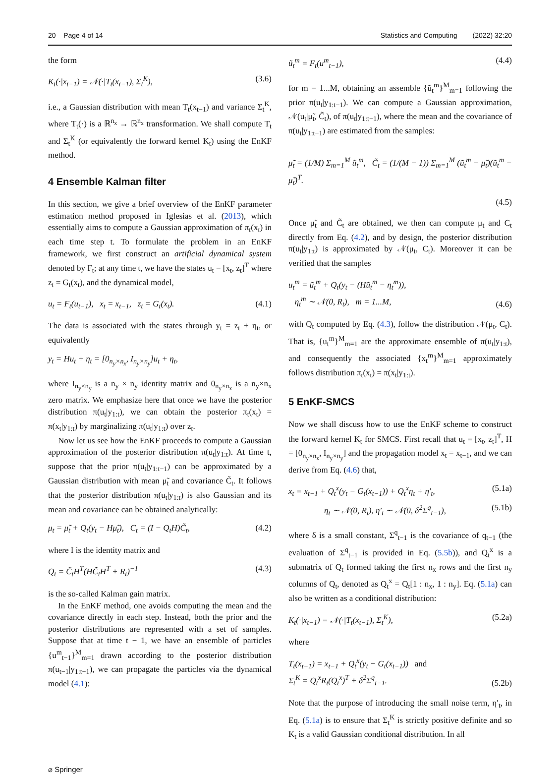20 Page 4 of 14 Statistics and Computing (2022) 32:20
the form
K<sub>t</sub>(·|x<sub>t−1</sub>) = 𝒩(·|T<sub>t</sub>(x<sub>t−1</sub>), Σ<sub>t</sub><sup>K</sup>), (3.6)
i.e., a Gaussian distribution with mean T<sub>t</sub>(x<sub>t−1</sub>) and variance Σ<sub>t</sub><sup>K</sup>, where T<sub>t</sub>(·) is a ℝ<sup>n<sub>x</sub></sup> → ℝ<sup>n<sub>x</sub></sup> transformation. We shall compute T<sub>t</sub> and Σ<sub>t</sub><sup>K</sup> (or equivalently the forward kernel K<sub>t</sub>) using the EnKF method.
4 Ensemble Kalman filter
In this section, we give a brief overview of the EnKF parameter estimation method proposed in Iglesias et al. (2013), which essentially aims to compute a Gaussian approximation of π<sub>t</sub>(x<sub>t</sub>) in each time step t. To formulate the problem in an EnKF framework, we first construct an artificial dynamical system denoted by F<sub>t</sub>; at any time t, we have the states u<sub>t</sub> = [x<sub>t</sub>, z<sub>t</sub>]<sup>T</sup> where z<sub>t</sub> = G<sub>t</sub>(x<sub>t</sub>), and the dynamical model,
u<sub>t</sub> = F<sub>t</sub>(u<sub>t−1</sub>), x<sub>t</sub> = x<sub>t−1</sub>, z<sub>t</sub> = G<sub>t</sub>(x<sub>t</sub>). (4.1)
The data is associated with the states through y<sub>t</sub> = z<sub>t</sub> + η<sub>t</sub>, or equivalently
y<sub>t</sub> = Hu<sub>t</sub> + η<sub>t</sub> = [0<sub>n<sub>y</sub>×n<sub>x</sub></sub>, I<sub>n<sub>y</sub>×n<sub>y</sub></sub>]u<sub>t</sub> + η<sub>t</sub>,
where I<sub>n<sub>y</sub>×n<sub>y</sub></sub> is a n<sub>y</sub> × n<sub>y</sub> identity matrix and 0<sub>n<sub>y</sub>×n<sub>x</sub></sub> is a n<sub>y</sub>×n<sub>x</sub> zero matrix. We emphasize here that once we have the posterior distribution π(u<sub>t</sub>|y<sub>1:t</sub>), we can obtain the posterior π<sub>t</sub>(x<sub>t</sub>) = π(x<sub>t</sub>|y<sub>1:t</sub>) by marginalizing π(u<sub>t</sub>|y<sub>1:t</sub>) over z<sub>t</sub>.
Now let us see how the EnKF proceeds to compute a Gaussian approximation of the posterior distribution π(u<sub>t</sub>|y<sub>1:t</sub>). At time t, suppose that the prior π(u<sub>t</sub>|y<sub>1:t−1</sub>) can be approximated by a Gaussian distribution with mean μ̃<sub>t</sub> and covariance C̃<sub>t</sub>. It follows that the posterior distribution π(u<sub>t</sub>|y<sub>1:t</sub>) is also Gaussian and its mean and covariance can be obtained analytically:
μ<sub>t</sub> = μ̃<sub>t</sub> + Q<sub>t</sub>(y<sub>t</sub> − Hμ̃<sub>t</sub>), C<sub>t</sub> = (I − Q<sub>t</sub>H)C̃<sub>t</sub>, (4.2)
where I is the identity matrix and
Q<sub>t</sub> = C̃<sub>t</sub>H<sup>T</sup>(HC̃<sub>t</sub>H<sup>T</sup> + R<sub>t</sub>)<sup>−1</sup> (4.3)
is the so-called Kalman gain matrix.
In the EnKF method, one avoids computing the mean and the covariance directly in each step. Instead, both the prior and the posterior distributions are represented with a set of samples. Suppose that at time t − 1, we have an ensemble of particles {u<sup>m</sup><sub>t−1</sub>}<sup>M</sup><sub>m=1</sub> drawn according to the posterior distribution π(u<sub>t−1</sub>|y<sub>1:t−1</sub>), we can propagate the particles via the dynamical model (4.1):
ũ<sub>t</sub><sup>m</sup> = F<sub>t</sub>(u<sup>m</sup><sub>t−1</sub>), (4.4)
for m = 1...M, obtaining an assemble {ũ<sub>t</sub><sup>m</sup>}<sup>M</sup><sub>m=1</sub> following the prior π(u<sub>t</sub>|y<sub>1:t−1</sub>). We can compute a Gaussian approximation, 𝒩(u<sub>t</sub>|μ̃<sub>t</sub>, C̃<sub>t</sub>), of π(u<sub>t</sub>|y<sub>1:t−1</sub>), where the mean and the covariance of π(u<sub>t</sub>|y<sub>1:t−1</sub>) are estimated from the samples:
μ̃<sub>t</sub> = (1/M) Σ<sub>m=1</sub><sup>M</sup> ũ<sub>t</sub><sup>m</sup>, C̃<sub>t</sub> = (1/(M − 1)) Σ<sub>m=1</sub><sup>M</sup> (ũ<sub>t</sub><sup>m</sup> − μ̃<sub>t</sub>)(ũ<sub>t</sub><sup>m</sup> − μ̃<sub>t</sub>)<sup>T</sup>.
(4.5)
Once μ̃<sub>t</sub> and C̃<sub>t</sub> are obtained, we then can compute μ<sub>t</sub> and C<sub>t</sub> directly from Eq. (4.2), and by design, the posterior distribution π(u<sub>t</sub>|y<sub>1:t</sub>) is approximated by 𝒩(μ<sub>t</sub>, C<sub>t</sub>). Moreover it can be verified that the samples
u<sub>t</sub><sup>m</sup> = ũ<sub>t</sub><sup>m</sup> + Q<sub>t</sub>(y<sub>t</sub> − (Hũ<sub>t</sub><sup>m</sup> − η<sub>t</sub><sup>m</sup>)),
η<sub>t</sub><sup>m</sup> ∼ 𝒩(0, R<sub>t</sub>), m = 1...M, (4.6)
with Q<sub>t</sub> computed by Eq. (4.3), follow the distribution 𝒩(μ<sub>t</sub>, C<sub>t</sub>). That is, {u<sub>t</sub><sup>m</sup>}<sup>M</sup><sub>m=1</sub> are the approximate ensemble of π(u<sub>t</sub>|y<sub>1:t</sub>), and consequently the associated {x<sub>t</sub><sup>m</sup>}<sup>M</sup><sub>m=1</sub> approximately follows distribution π<sub>t</sub>(x<sub>t</sub>) = π(x<sub>t</sub>|y<sub>1:t</sub>).
5 EnKF-SMCS
Now we shall discuss how to use the EnKF scheme to construct the forward kernel K<sub>t</sub> for SMCS. First recall that u<sub>t</sub> = [x<sub>t</sub>, z<sub>t</sub>]<sup>T</sup>, H = [0<sub>n<sub>y</sub>×n<sub>x</sub></sub>, I<sub>n<sub>y</sub>×n<sub>y</sub></sub>] and the propagation model x<sub>t</sub> = x<sub>t−1</sub>, and we can derive from Eq. (4.6) that,
x<sub>t</sub> = x<sub>t−1</sub> + Q<sub>t</sub><sup>x</sup>(y<sub>t</sub> − G<sub>t</sub>(x<sub>t−1</sub>)) + Q<sub>t</sub><sup>x</sup>η<sub>t</sub> + η′<sub>t</sub>, (5.1a)
η<sub>t</sub> ∼ 𝒩(0, R<sub>t</sub>), η′<sub>t</sub> ∼ 𝒩(0, δ<sup>2</sup>Σ<sup>q</sup><sub>t−1</sub>), (5.1b)
where δ is a small constant, Σ<sup>q</sup><sub>t−1</sub> is the covariance of q<sub>t−1</sub> (the evaluation of Σ<sup>q</sup><sub>t−1</sub> is provided in Eq. (5.5b)), and Q<sub>t</sub><sup>x</sup> is a submatrix of Q<sub>t</sub> formed taking the first n<sub>x</sub> rows and the first n<sub>y</sub> columns of Q<sub>t</sub>, denoted as Q<sub>t</sub><sup>x</sup> = Q<sub>t</sub>[1 : n<sub>x</sub>, 1 : n<sub>y</sub>]. Eq. (5.1a) can also be written as a conditional distribution:
K<sub>t</sub>(·|x<sub>t−1</sub>) = 𝒩(·|T<sub>t</sub>(x<sub>t−1</sub>), Σ<sub>t</sub><sup>K</sup>), (5.2a)
where
T<sub>t</sub>(x<sub>t−1</sub>) = x<sub>t−1</sub> + Q<sub>t</sub><sup>x</sup>(y<sub>t</sub> − G<sub>t</sub>(x<sub>t−1</sub>)) and
Σ<sub>t</sub><sup>K</sup> = Q<sub>t</sub><sup>x</sup>R<sub>t</sub>(Q<sub>t</sub><sup>x</sup>)<sup>T</sup> + δ<sup>2</sup>Σ<sup>q</sup><sub>t−1</sub>. (5.2b)
Note that the purpose of introducing the small noise term, η′<sub>t</sub>, in Eq. (5.1a) is to ensure that Σ<sub>t</sub><sup>K</sup> is strictly positive definite and so K<sub>t</sub> is a valid Gaussian conditional distribution. In all
⌀ Springer